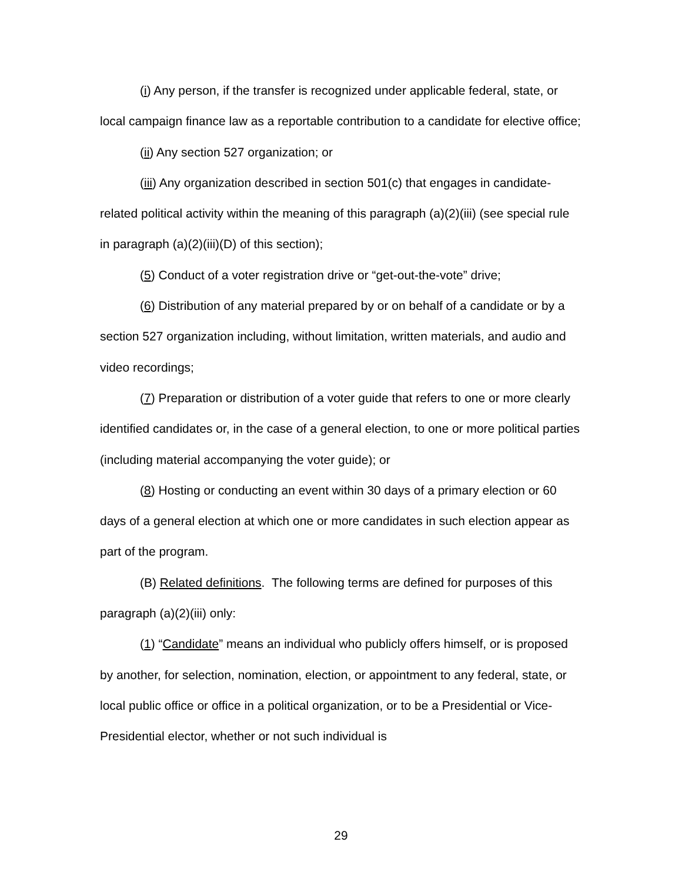(i) Any person, if the transfer is recognized under applicable federal, state, or local campaign finance law as a reportable contribution to a candidate for elective office;
(ii) Any section 527 organization; or
(iii) Any organization described in section 501(c) that engages in candidate-related political activity within the meaning of this paragraph (a)(2)(iii) (see special rule in paragraph (a)(2)(iii)(D) of this section);
(5) Conduct of a voter registration drive or “get-out-the-vote” drive;
(6) Distribution of any material prepared by or on behalf of a candidate or by a section 527 organization including, without limitation, written materials, and audio and video recordings;
(7) Preparation or distribution of a voter guide that refers to one or more clearly identified candidates or, in the case of a general election, to one or more political parties (including material accompanying the voter guide); or
(8) Hosting or conducting an event within 30 days of a primary election or 60 days of a general election at which one or more candidates in such election appear as part of the program.
(B) Related definitions. The following terms are defined for purposes of this paragraph (a)(2)(iii) only:
(1) “Candidate” means an individual who publicly offers himself, or is proposed by another, for selection, nomination, election, or appointment to any federal, state, or local public office or office in a political organization, or to be a Presidential or Vice-Presidential elector, whether or not such individual is
29